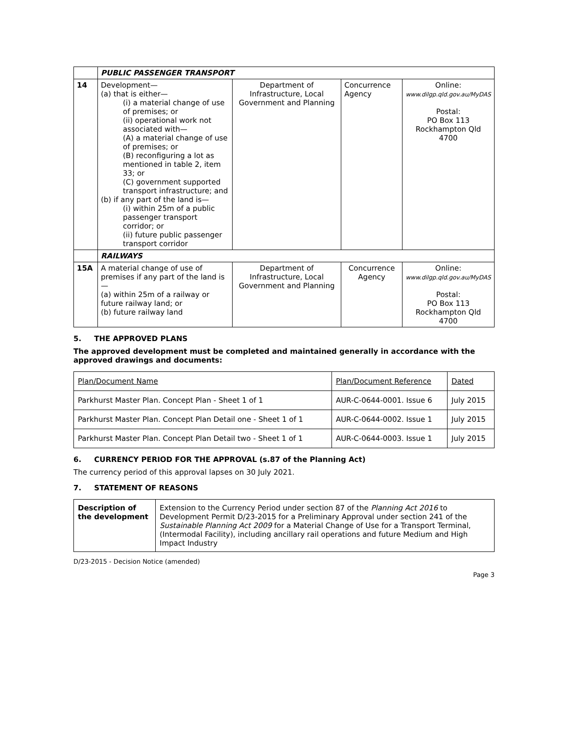| | PUBLIC PASSENGER TRANSPORT | | | |
| 14 | Development— (a) that is either— (i) a material change of use of premises; or (ii) operational work not associated with— (A) a material change of use of premises; or (B) reconfiguring a lot as mentioned in table 2, item 33; or (C) government supported transport infrastructure; and (b) if any part of the land is— (i) within 25m of a public passenger transport corridor; or (ii) future public passenger transport corridor | Department of Infrastructure, Local Government and Planning | Concurrence Agency | Online: www.dilgp.qld.gov.au/MyDAS Postal: PO Box 113 Rockhampton Qld 4700 |
| | RAILWAYS | | | |
| 15A | A material change of use of premises if any part of the land is— (a) within 25m of a railway or future railway land; or (b) future railway land | Department of Infrastructure, Local Government and Planning | Concurrence Agency | Online: www.dilgp.qld.gov.au/MyDAS Postal: PO Box 113 Rockhampton Qld 4700 |
5. THE APPROVED PLANS
The approved development must be completed and maintained generally in accordance with the approved drawings and documents:
| Plan/Document Name | Plan/Document Reference | Dated |
| Parkhurst Master Plan. Concept Plan - Sheet 1 of 1 | AUR-C-0644-0001. Issue 6 | July 2015 |
| Parkhurst Master Plan. Concept Plan Detail one - Sheet 1 of 1 | AUR-C-0644-0002. Issue 1 | July 2015 |
| Parkhurst Master Plan. Concept Plan Detail two - Sheet 1 of 1 | AUR-C-0644-0003. Issue 1 | July 2015 |
6. CURRENCY PERIOD FOR THE APPROVAL (s.87 of the Planning Act)
The currency period of this approval lapses on 30 July 2021.
7. STATEMENT OF REASONS
| Description of the development | Extension to the Currency Period under section 87 of the Planning Act 2016 to Development Permit D/23-2015 for a Preliminary Approval under section 241 of the Sustainable Planning Act 2009 for a Material Change of Use for a Transport Terminal, (Intermodal Facility), including ancillary rail operations and future Medium and High Impact Industry |
D/23-2015 - Decision Notice (amended)
Page 3